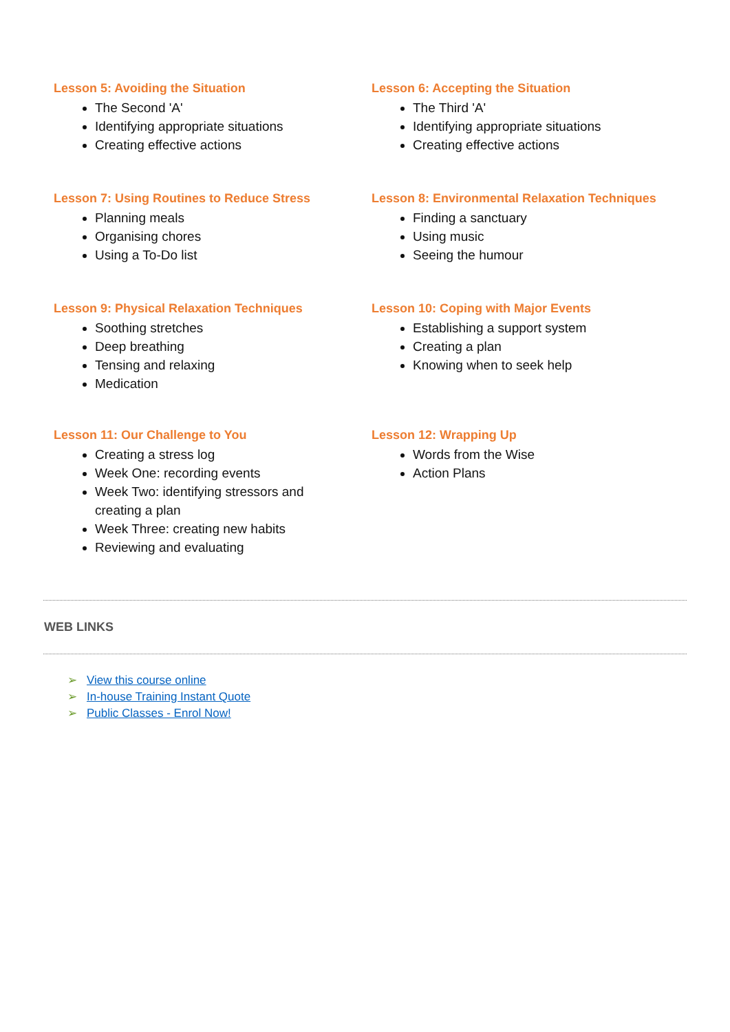Lesson 5: Avoiding the Situation
The Second 'A'
Identifying appropriate situations
Creating effective actions
Lesson 6: Accepting the Situation
The Third 'A'
Identifying appropriate situations
Creating effective actions
Lesson 7: Using Routines to Reduce Stress
Planning meals
Organising chores
Using a To-Do list
Lesson 8: Environmental Relaxation Techniques
Finding a sanctuary
Using music
Seeing the humour
Lesson 9: Physical Relaxation Techniques
Soothing stretches
Deep breathing
Tensing and relaxing
Medication
Lesson 10: Coping with Major Events
Establishing a support system
Creating a plan
Knowing when to seek help
Lesson 11: Our Challenge to You
Creating a stress log
Week One: recording events
Week Two: identifying stressors and creating a plan
Week Three: creating new habits
Reviewing and evaluating
Lesson 12: Wrapping Up
Words from the Wise
Action Plans
WEB LINKS
➢ View this course online
➢ In-house Training Instant Quote
➢ Public Classes - Enrol Now!